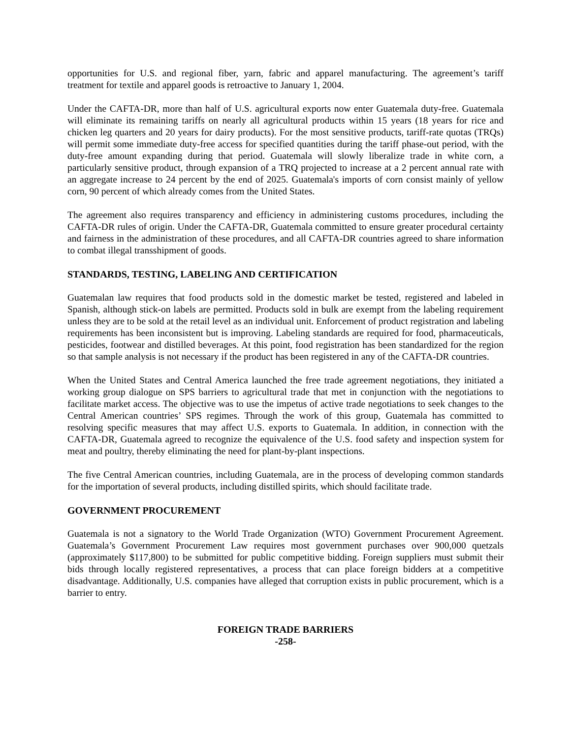opportunities for U.S. and regional fiber, yarn, fabric and apparel manufacturing. The agreement’s tariff treatment for textile and apparel goods is retroactive to January 1, 2004.
Under the CAFTA-DR, more than half of U.S. agricultural exports now enter Guatemala duty-free. Guatemala will eliminate its remaining tariffs on nearly all agricultural products within 15 years (18 years for rice and chicken leg quarters and 20 years for dairy products). For the most sensitive products, tariff-rate quotas (TRQs) will permit some immediate duty-free access for specified quantities during the tariff phase-out period, with the duty-free amount expanding during that period. Guatemala will slowly liberalize trade in white corn, a particularly sensitive product, through expansion of a TRQ projected to increase at a 2 percent annual rate with an aggregate increase to 24 percent by the end of 2025. Guatemala's imports of corn consist mainly of yellow corn, 90 percent of which already comes from the United States.
The agreement also requires transparency and efficiency in administering customs procedures, including the CAFTA-DR rules of origin. Under the CAFTA-DR, Guatemala committed to ensure greater procedural certainty and fairness in the administration of these procedures, and all CAFTA-DR countries agreed to share information to combat illegal transshipment of goods.
STANDARDS, TESTING, LABELING AND CERTIFICATION
Guatemalan law requires that food products sold in the domestic market be tested, registered and labeled in Spanish, although stick-on labels are permitted. Products sold in bulk are exempt from the labeling requirement unless they are to be sold at the retail level as an individual unit. Enforcement of product registration and labeling requirements has been inconsistent but is improving. Labeling standards are required for food, pharmaceuticals, pesticides, footwear and distilled beverages. At this point, food registration has been standardized for the region so that sample analysis is not necessary if the product has been registered in any of the CAFTA-DR countries.
When the United States and Central America launched the free trade agreement negotiations, they initiated a working group dialogue on SPS barriers to agricultural trade that met in conjunction with the negotiations to facilitate market access. The objective was to use the impetus of active trade negotiations to seek changes to the Central American countries’ SPS regimes. Through the work of this group, Guatemala has committed to resolving specific measures that may affect U.S. exports to Guatemala. In addition, in connection with the CAFTA-DR, Guatemala agreed to recognize the equivalence of the U.S. food safety and inspection system for meat and poultry, thereby eliminating the need for plant-by-plant inspections.
The five Central American countries, including Guatemala, are in the process of developing common standards for the importation of several products, including distilled spirits, which should facilitate trade.
GOVERNMENT PROCUREMENT
Guatemala is not a signatory to the World Trade Organization (WTO) Government Procurement Agreement. Guatemala’s Government Procurement Law requires most government purchases over 900,000 quetzals (approximately $117,800) to be submitted for public competitive bidding. Foreign suppliers must submit their bids through locally registered representatives, a process that can place foreign bidders at a competitive disadvantage. Additionally, U.S. companies have alleged that corruption exists in public procurement, which is a barrier to entry.
FOREIGN TRADE BARRIERS
-258-